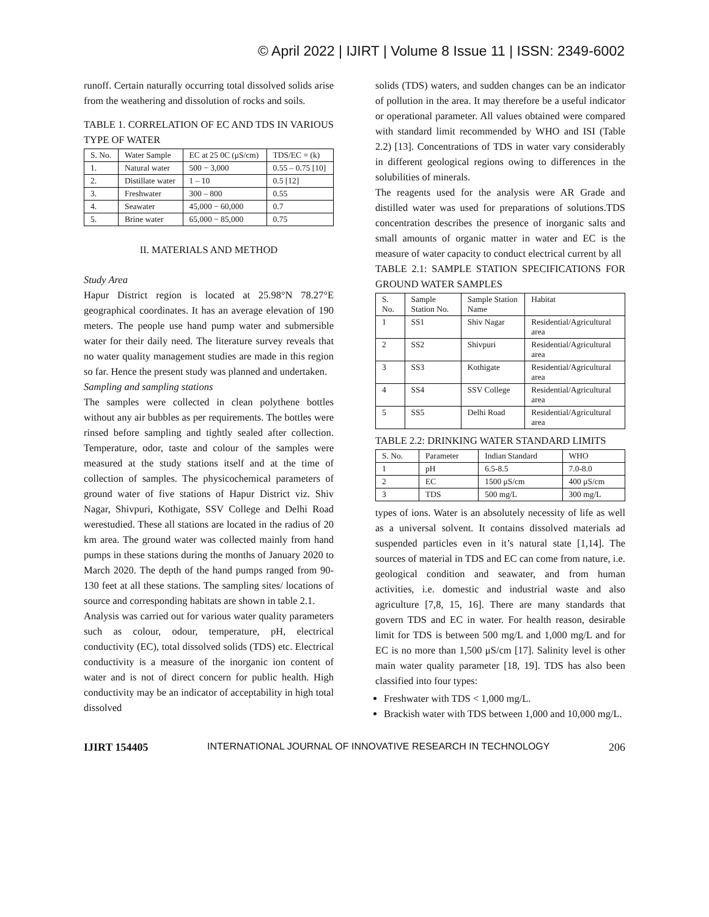© April 2022 | IJIRT | Volume 8 Issue 11 | ISSN: 2349-6002
runoff. Certain naturally occurring total dissolved solids arise from the weathering and dissolution of rocks and soils.
TABLE 1. CORRELATION OF EC AND TDS IN VARIOUS TYPE OF WATER
| S. No. | Water Sample | EC at 25 0C (μS/cm) | TDS/EC = (k) |
| 1. | Natural water | 500 − 3,000 | 0.55 – 0.75 [10] |
| 2. | Distillate water | 1 – 10 | 0.5 [12] |
| 3. | Freshwater | 300 – 800 | 0.55 |
| 4. | Seawater | 45,000 − 60,000 | 0.7 |
| 5. | Brine water | 65,000 − 85,000 | 0.75 |
II. MATERIALS AND METHOD
Study Area
Hapur District region is located at 25.98°N 78.27°E geographical coordinates. It has an average elevation of 190 meters. The people use hand pump water and submersible water for their daily need. The literature survey reveals that no water quality management studies are made in this region so far. Hence the present study was planned and undertaken.
Sampling and sampling stations
The samples were collected in clean polythene bottles without any air bubbles as per requirements. The bottles were rinsed before sampling and tightly sealed after collection. Temperature, odor, taste and colour of the samples were measured at the study stations itself and at the time of collection of samples. The physicochemical parameters of ground water of five stations of Hapur District viz. Shiv Nagar, Shivpuri, Kothigate, SSV College and Delhi Road werestudied. These all stations are located in the radius of 20 km area. The ground water was collected mainly from hand pumps in these stations during the months of January 2020 to March 2020. The depth of the hand pumps ranged from 90-130 feet at all these stations. The sampling sites/ locations of source and corresponding habitats are shown in table 2.1.
Analysis was carried out for various water quality parameters such as colour, odour, temperature, pH, electrical conductivity (EC), total dissolved solids (TDS) etc. Electrical conductivity is a measure of the inorganic ion content of water and is not of direct concern for public health. High conductivity may be an indicator of acceptability in high total dissolved
solids (TDS) waters, and sudden changes can be an indicator of pollution in the area. It may therefore be a useful indicator or operational parameter. All values obtained were compared with standard limit recommended by WHO and ISI (Table 2.2) [13]. Concentrations of TDS in water vary considerably in different geological regions owing to differences in the solubilities of minerals.
The reagents used for the analysis were AR Grade and distilled water was used for preparations of solutions.TDS concentration describes the presence of inorganic salts and small amounts of organic matter in water and EC is the measure of water capacity to conduct electrical current by all
TABLE 2.1: SAMPLE STATION SPECIFICATIONS FOR GROUND WATER SAMPLES
| S. No. | Sample Station No. | Sample Station Name | Habitat |
| 1 | SS1 | Shiv Nagar | Residential/Agricultural area |
| 2 | SS2 | Shivpuri | Residential/Agricultural area |
| 3 | SS3 | Kothigate | Residential/Agricultural area |
| 4 | SS4 | SSV College | Residential/Agricultural area |
| 5 | SS5 | Delhi Road | Residential/Agricultural area |
TABLE 2.2: DRINKING WATER STANDARD LIMITS
| S. No. | Parameter | Indian Standard | WHO |
| 1 | pH | 6.5-8.5 | 7.0-8.0 |
| 2 | EC | 1500 μS/cm | 400 μS/cm |
| 3 | TDS | 500 mg/L | 300 mg/L |
types of ions. Water is an absolutely necessity of life as well as a universal solvent. It contains dissolved materials ad suspended particles even in it’s natural state [1,14]. The sources of material in TDS and EC can come from nature, i.e. geological condition and seawater, and from human activities, i.e. domestic and industrial waste and also agriculture [7,8, 15, 16]. There are many standards that govern TDS and EC in water. For health reason, desirable limit for TDS is between 500 mg/L and 1,000 mg/L and for EC is no more than 1,500 μS/cm [17]. Salinity level is other main water quality parameter [18, 19]. TDS has also been classified into four types:
Freshwater with TDS < 1,000 mg/L.
Brackish water with TDS between 1,000 and 10,000 mg/L.
IJIRT 154405 INTERNATIONAL JOURNAL OF INNOVATIVE RESEARCH IN TECHNOLOGY 206